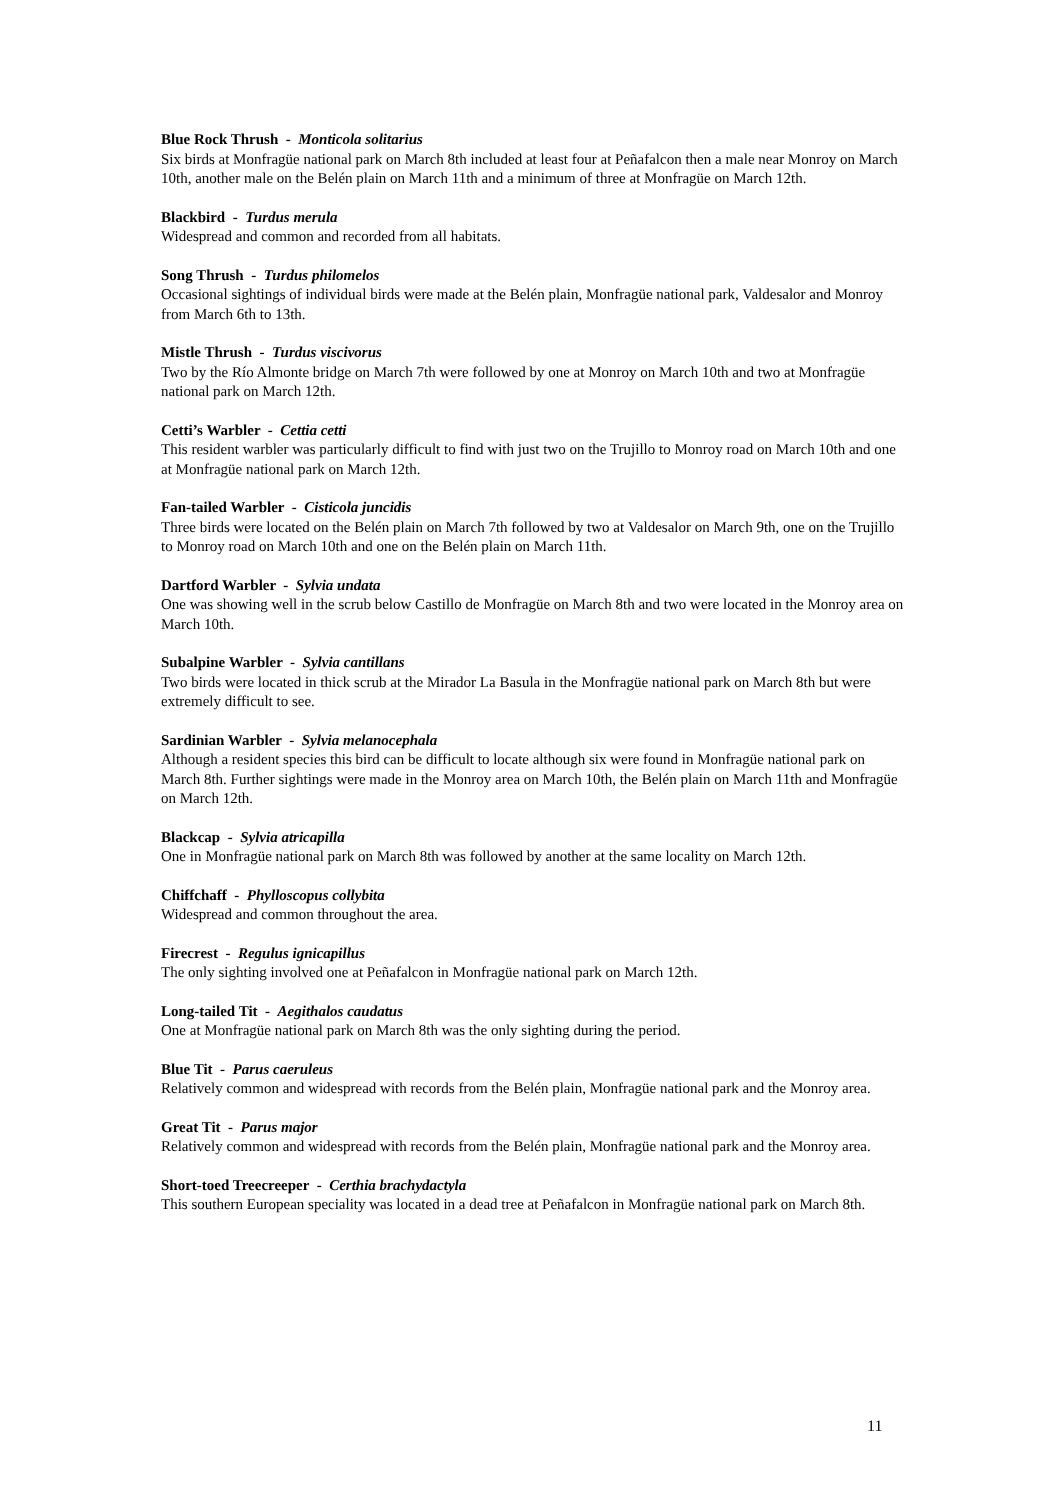Blue Rock Thrush - Monticola solitarius
Six birds at Monfragüe national park on March 8th included at least four at Peñafalcon then a male near Monroy on March 10th, another male on the Belén plain on March 11th and a minimum of three at Monfragüe on March 12th.
Blackbird - Turdus merula
Widespread and common and recorded from all habitats.
Song Thrush - Turdus philomelos
Occasional sightings of individual birds were made at the Belén plain, Monfragüe national park, Valdesalor and Monroy from March 6th to 13th.
Mistle Thrush - Turdus viscivorus
Two by the Río Almonte bridge on March 7th were followed by one at Monroy on March 10th and two at Monfragüe national park on March 12th.
Cetti’s Warbler - Cettia cetti
This resident warbler was particularly difficult to find with just two on the Trujillo to Monroy road on March 10th and one at Monfragüe national park on March 12th.
Fan-tailed Warbler - Cisticola juncidis
Three birds were located on the Belén plain on March 7th followed by two at Valdesalor on March 9th, one on the Trujillo to Monroy road on March 10th and one on the Belén plain on March 11th.
Dartford Warbler - Sylvia undata
One was showing well in the scrub below Castillo de Monfragüe on March 8th and two were located in the Monroy area on March 10th.
Subalpine Warbler - Sylvia cantillans
Two birds were located in thick scrub at the Mirador La Basula in the Monfragüe national park on March 8th but were extremely difficult to see.
Sardinian Warbler - Sylvia melanocephala
Although a resident species this bird can be difficult to locate although six were found in Monfragüe national park on March 8th. Further sightings were made in the Monroy area on March 10th, the Belén plain on March 11th and Monfragüe on March 12th.
Blackcap - Sylvia atricapilla
One in Monfragüe national park on March 8th was followed by another at the same locality on March 12th.
Chiffchaff - Phylloscopus collybita
Widespread and common throughout the area.
Firecrest - Regulus ignicapillus
The only sighting involved one at Peñafalcon in Monfragüe national park on March 12th.
Long-tailed Tit - Aegithalos caudatus
One at Monfragüe national park on March 8th was the only sighting during the period.
Blue Tit - Parus caeruleus
Relatively common and widespread with records from the Belén plain, Monfragüe national park and the Monroy area.
Great Tit - Parus major
Relatively common and widespread with records from the Belén plain, Monfragüe national park and the Monroy area.
Short-toed Treecreeper - Certhia brachydactyla
This southern European speciality was located in a dead tree at Peñafalcon in Monfragüe national park on March 8th.
11